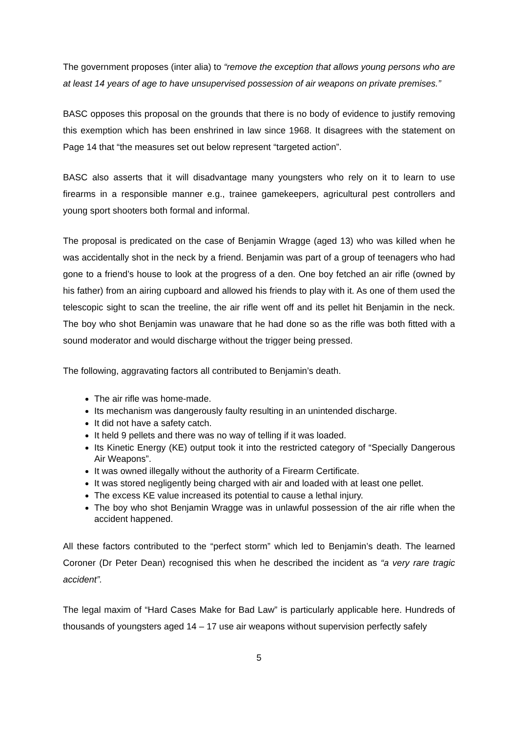The government proposes (inter alia) to “remove the exception that allows young persons who are at least 14 years of age to have unsupervised possession of air weapons on private premises.”
BASC opposes this proposal on the grounds that there is no body of evidence to justify removing this exemption which has been enshrined in law since 1968. It disagrees with the statement on Page 14 that “the measures set out below represent “targeted action”.
BASC also asserts that it will disadvantage many youngsters who rely on it to learn to use firearms in a responsible manner e.g., trainee gamekeepers, agricultural pest controllers and young sport shooters both formal and informal.
The proposal is predicated on the case of Benjamin Wragge (aged 13) who was killed when he was accidentally shot in the neck by a friend. Benjamin was part of a group of teenagers who had gone to a friend’s house to look at the progress of a den. One boy fetched an air rifle (owned by his father) from an airing cupboard and allowed his friends to play with it. As one of them used the telescopic sight to scan the treeline, the air rifle went off and its pellet hit Benjamin in the neck. The boy who shot Benjamin was unaware that he had done so as the rifle was both fitted with a sound moderator and would discharge without the trigger being pressed.
The following, aggravating factors all contributed to Benjamin’s death.
The air rifle was home-made.
Its mechanism was dangerously faulty resulting in an unintended discharge.
It did not have a safety catch.
It held 9 pellets and there was no way of telling if it was loaded.
Its Kinetic Energy (KE) output took it into the restricted category of “Specially Dangerous Air Weapons”.
It was owned illegally without the authority of a Firearm Certificate.
It was stored negligently being charged with air and loaded with at least one pellet.
The excess KE value increased its potential to cause a lethal injury.
The boy who shot Benjamin Wragge was in unlawful possession of the air rifle when the accident happened.
All these factors contributed to the “perfect storm” which led to Benjamin’s death. The learned Coroner (Dr Peter Dean) recognised this when he described the incident as “a very rare tragic accident”.
The legal maxim of “Hard Cases Make for Bad Law” is particularly applicable here. Hundreds of thousands of youngsters aged 14 – 17 use air weapons without supervision perfectly safely
5